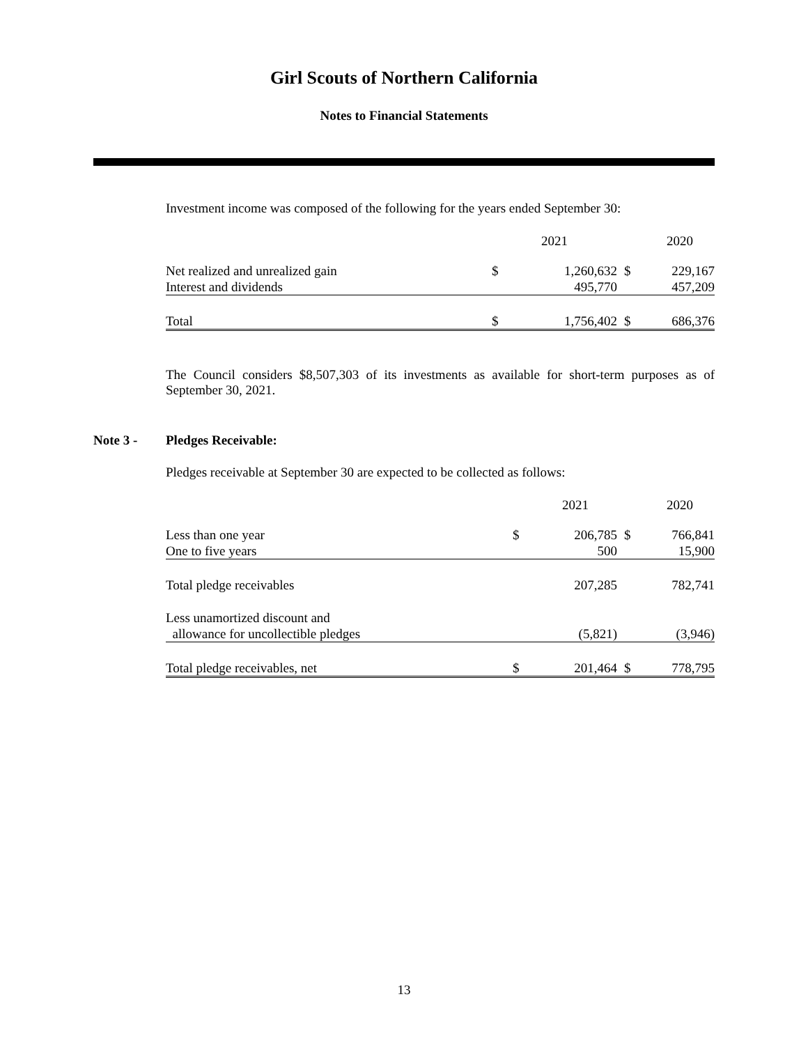Girl Scouts of Northern California
Notes to Financial Statements
Investment income was composed of the following for the years ended September 30:
| | | 2021 | | 2020 |
| Net realized and unrealized gain | $ | 1,260,632 | $ | 229,167 |
| Interest and dividends | | 495,770 | | 457,209 |
| Total | $ | 1,756,402 | $ | 686,376 |
The Council considers $8,507,303 of its investments as available for short-term purposes as of September 30, 2021.
Note 3 - Pledges Receivable:
Pledges receivable at September 30 are expected to be collected as follows:
| | | 2021 | | 2020 |
| Less than one year | $ | 206,785 | $ | 766,841 |
| One to five years | | 500 | | 15,900 |
| Total pledge receivables | | 207,285 | | 782,741 |
| Less unamortized discount and | | | | |
| allowance for uncollectible pledges | | (5,821) | | (3,946) |
| Total pledge receivables, net | $ | 201,464 | $ | 778,795 |
13